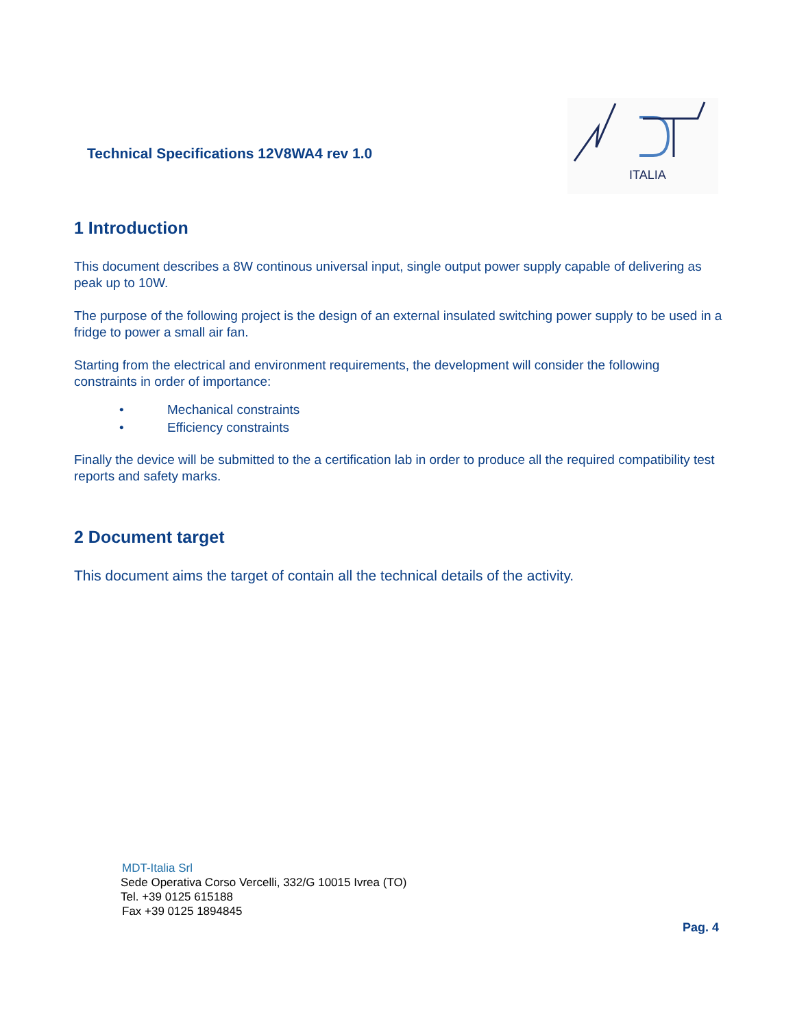Technical Specifications 12V8WA4 rev 1.0
ITALIA
1 Introduction
This document describes a 8W continous universal input, single output power supply capable of delivering as peak up to 10W.
The purpose of the following project is the design of an external insulated switching power supply to be used in a fridge to power a small air fan.
Starting from the electrical and environment requirements, the development will consider the following constraints in order of importance:
• Mechanical constraints
• Efficiency constraints
Finally the device will be submitted to the a certification lab in order to produce all the required compatibility test reports and safety marks.
2 Document target
This document aims the target of contain all the technical details of the activity.
MDT-Italia Srl
Sede Operativa Corso Vercelli, 332/G 10015 Ivrea (TO)
Tel. +39 0125 615188
Fax +39 0125 1894845
Pag. 4